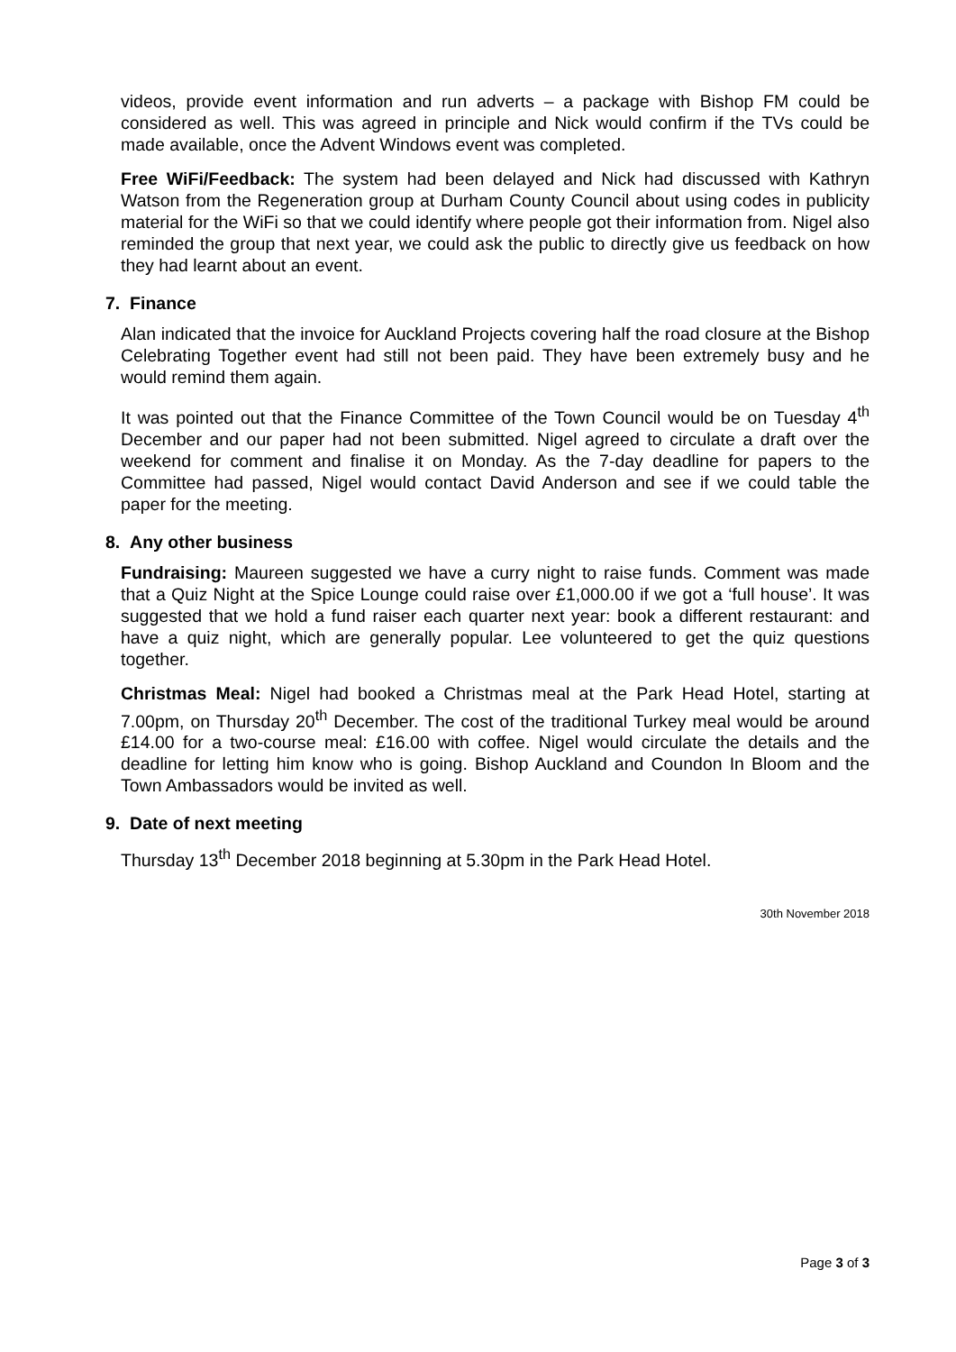videos, provide event information and run adverts – a package with Bishop FM could be considered as well. This was agreed in principle and Nick would confirm if the TVs could be made available, once the Advent Windows event was completed.
Free WiFi/Feedback: The system had been delayed and Nick had discussed with Kathryn Watson from the Regeneration group at Durham County Council about using codes in publicity material for the WiFi so that we could identify where people got their information from. Nigel also reminded the group that next year, we could ask the public to directly give us feedback on how they had learnt about an event.
7. Finance
Alan indicated that the invoice for Auckland Projects covering half the road closure at the Bishop Celebrating Together event had still not been paid. They have been extremely busy and he would remind them again.
It was pointed out that the Finance Committee of the Town Council would be on Tuesday 4<sup>th</sup> December and our paper had not been submitted. Nigel agreed to circulate a draft over the weekend for comment and finalise it on Monday. As the 7-day deadline for papers to the Committee had passed, Nigel would contact David Anderson and see if we could table the paper for the meeting.
8. Any other business
Fundraising: Maureen suggested we have a curry night to raise funds. Comment was made that a Quiz Night at the Spice Lounge could raise over £1,000.00 if we got a ‘full house’. It was suggested that we hold a fund raiser each quarter next year: book a different restaurant: and have a quiz night, which are generally popular. Lee volunteered to get the quiz questions together.
Christmas Meal: Nigel had booked a Christmas meal at the Park Head Hotel, starting at 7.00pm, on Thursday 20<sup>th</sup> December. The cost of the traditional Turkey meal would be around £14.00 for a two-course meal: £16.00 with coffee. Nigel would circulate the details and the deadline for letting him know who is going. Bishop Auckland and Coundon In Bloom and the Town Ambassadors would be invited as well.
9. Date of next meeting
Thursday 13<sup>th</sup> December 2018 beginning at 5.30pm in the Park Head Hotel.
30th November 2018
Page 3 of 3